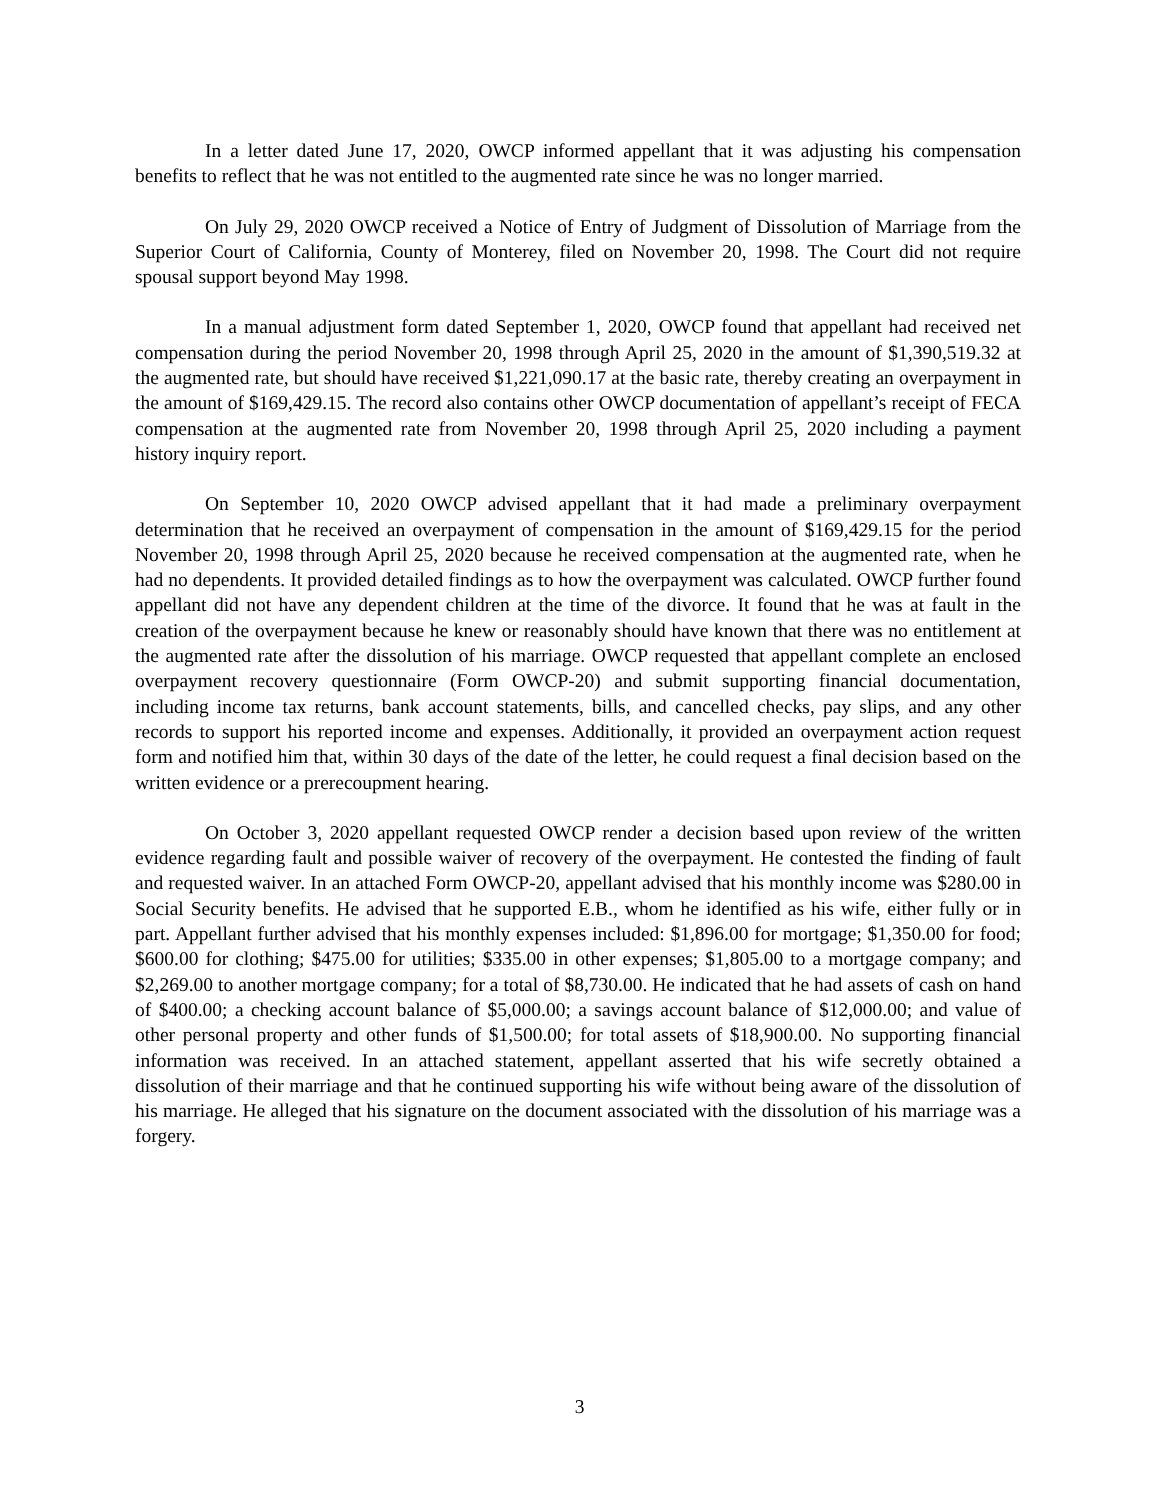In a letter dated June 17, 2020, OWCP informed appellant that it was adjusting his compensation benefits to reflect that he was not entitled to the augmented rate since he was no longer married.
On July 29, 2020 OWCP received a Notice of Entry of Judgment of Dissolution of Marriage from the Superior Court of California, County of Monterey, filed on November 20, 1998. The Court did not require spousal support beyond May 1998.
In a manual adjustment form dated September 1, 2020, OWCP found that appellant had received net compensation during the period November 20, 1998 through April 25, 2020 in the amount of $1,390,519.32 at the augmented rate, but should have received $1,221,090.17 at the basic rate, thereby creating an overpayment in the amount of $169,429.15. The record also contains other OWCP documentation of appellant’s receipt of FECA compensation at the augmented rate from November 20, 1998 through April 25, 2020 including a payment history inquiry report.
On September 10, 2020 OWCP advised appellant that it had made a preliminary overpayment determination that he received an overpayment of compensation in the amount of $169,429.15 for the period November 20, 1998 through April 25, 2020 because he received compensation at the augmented rate, when he had no dependents. It provided detailed findings as to how the overpayment was calculated. OWCP further found appellant did not have any dependent children at the time of the divorce. It found that he was at fault in the creation of the overpayment because he knew or reasonably should have known that there was no entitlement at the augmented rate after the dissolution of his marriage. OWCP requested that appellant complete an enclosed overpayment recovery questionnaire (Form OWCP-20) and submit supporting financial documentation, including income tax returns, bank account statements, bills, and cancelled checks, pay slips, and any other records to support his reported income and expenses. Additionally, it provided an overpayment action request form and notified him that, within 30 days of the date of the letter, he could request a final decision based on the written evidence or a prerecoupment hearing.
On October 3, 2020 appellant requested OWCP render a decision based upon review of the written evidence regarding fault and possible waiver of recovery of the overpayment. He contested the finding of fault and requested waiver. In an attached Form OWCP-20, appellant advised that his monthly income was $280.00 in Social Security benefits. He advised that he supported E.B., whom he identified as his wife, either fully or in part. Appellant further advised that his monthly expenses included: $1,896.00 for mortgage; $1,350.00 for food; $600.00 for clothing; $475.00 for utilities; $335.00 in other expenses; $1,805.00 to a mortgage company; and $2,269.00 to another mortgage company; for a total of $8,730.00. He indicated that he had assets of cash on hand of $400.00; a checking account balance of $5,000.00; a savings account balance of $12,000.00; and value of other personal property and other funds of $1,500.00; for total assets of $18,900.00. No supporting financial information was received. In an attached statement, appellant asserted that his wife secretly obtained a dissolution of their marriage and that he continued supporting his wife without being aware of the dissolution of his marriage. He alleged that his signature on the document associated with the dissolution of his marriage was a forgery.
3